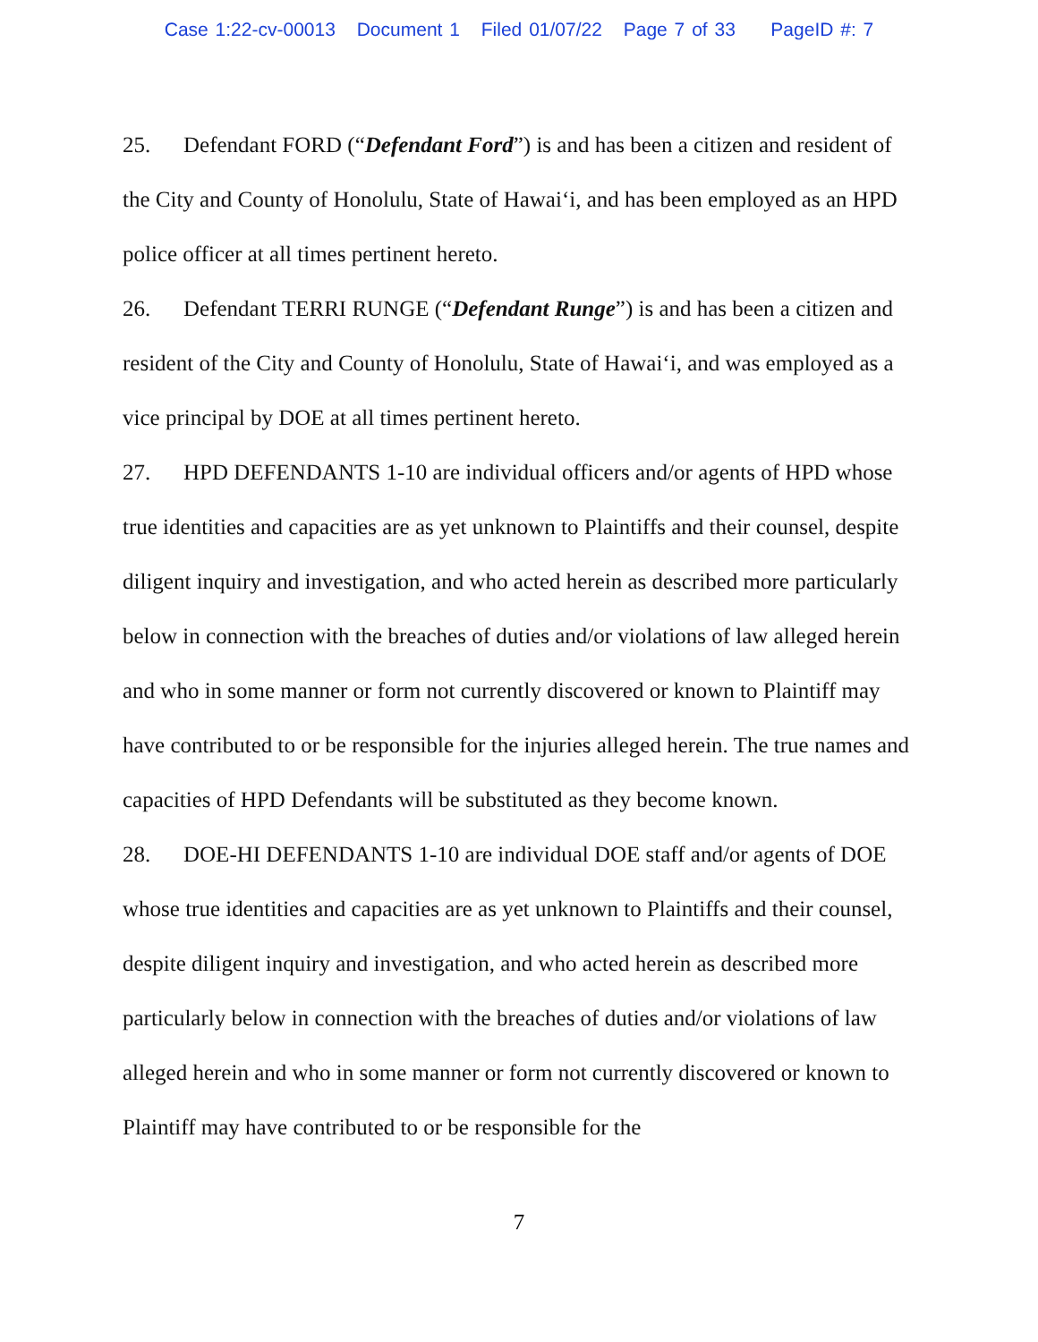Case 1:22-cv-00013 Document 1 Filed 01/07/22 Page 7 of 33 PageID #: 7
25. Defendant FORD (“Defendant Ford”) is and has been a citizen and resident of the City and County of Honolulu, State of Hawai‘i, and has been employed as an HPD police officer at all times pertinent hereto.
26. Defendant TERRI RUNGE (“Defendant Runge”) is and has been a citizen and resident of the City and County of Honolulu, State of Hawai‘i, and was employed as a vice principal by DOE at all times pertinent hereto.
27. HPD DEFENDANTS 1-10 are individual officers and/or agents of HPD whose true identities and capacities are as yet unknown to Plaintiffs and their counsel, despite diligent inquiry and investigation, and who acted herein as described more particularly below in connection with the breaches of duties and/or violations of law alleged herein and who in some manner or form not currently discovered or known to Plaintiff may have contributed to or be responsible for the injuries alleged herein. The true names and capacities of HPD Defendants will be substituted as they become known.
28. DOE-HI DEFENDANTS 1-10 are individual DOE staff and/or agents of DOE whose true identities and capacities are as yet unknown to Plaintiffs and their counsel, despite diligent inquiry and investigation, and who acted herein as described more particularly below in connection with the breaches of duties and/or violations of law alleged herein and who in some manner or form not currently discovered or known to Plaintiff may have contributed to or be responsible for the
7